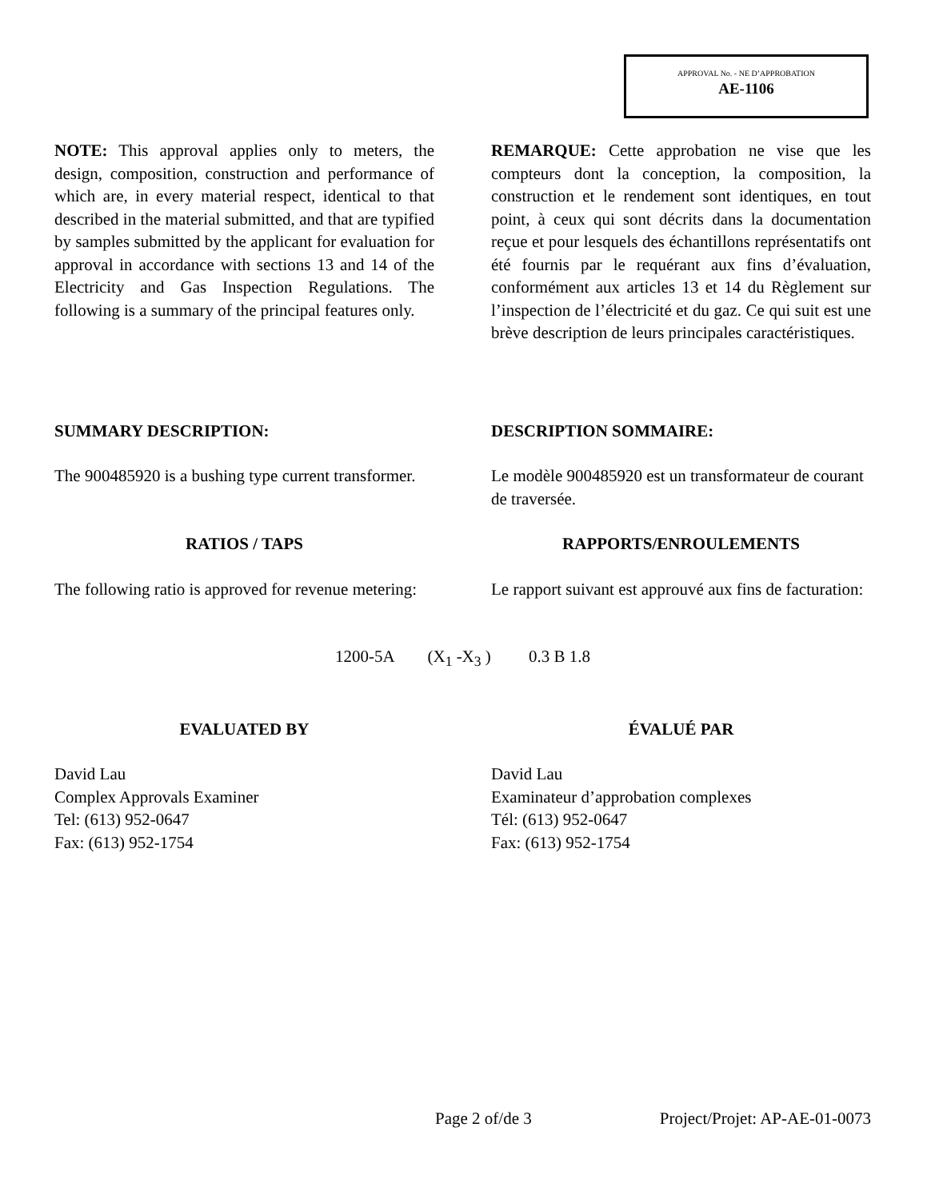APPROVAL No. - NE D’APPROBATION
AE-1106
NOTE: This approval applies only to meters, the design, composition, construction and performance of which are, in every material respect, identical to that described in the material submitted, and that are typified by samples submitted by the applicant for evaluation for approval in accordance with sections 13 and 14 of the Electricity and Gas Inspection Regulations. The following is a summary of the principal features only.
REMARQUE: Cette approbation ne vise que les compteurs dont la conception, la composition, la construction et le rendement sont identiques, en tout point, à ceux qui sont décrits dans la documentation reçue et pour lesquels des échantillons représentatifs ont été fournis par le requérant aux fins d’évaluation, conformément aux articles 13 et 14 du Règlement sur l’inspection de l’électricité et du gaz. Ce qui suit est une brève description de leurs principales caractéristiques.
SUMMARY DESCRIPTION: DESCRIPTION SOMMAIRE:
The 900485920 is a bushing type current transformer.
Le modèle 900485920 est un transformateur de courant de traversée.
RATIOS / TAPS RAPPORTS/ENROULEMENTS
The following ratio is approved for revenue metering:
Le rapport suivant est approuvé aux fins de facturation:
1200-5A (X<sub>1</sub> -X<sub>3</sub> ) 0.3 B 1.8
EVALUATED BY ÉVALUÉ PAR
David Lau
Complex Approvals Examiner
Tel: (613) 952-0647
Fax: (613) 952-1754
David Lau
Examinateur d’approbation complexes
Tél: (613) 952-0647
Fax: (613) 952-1754
Page 2 of/de 3 Project/Projet: AP-AE-01-0073